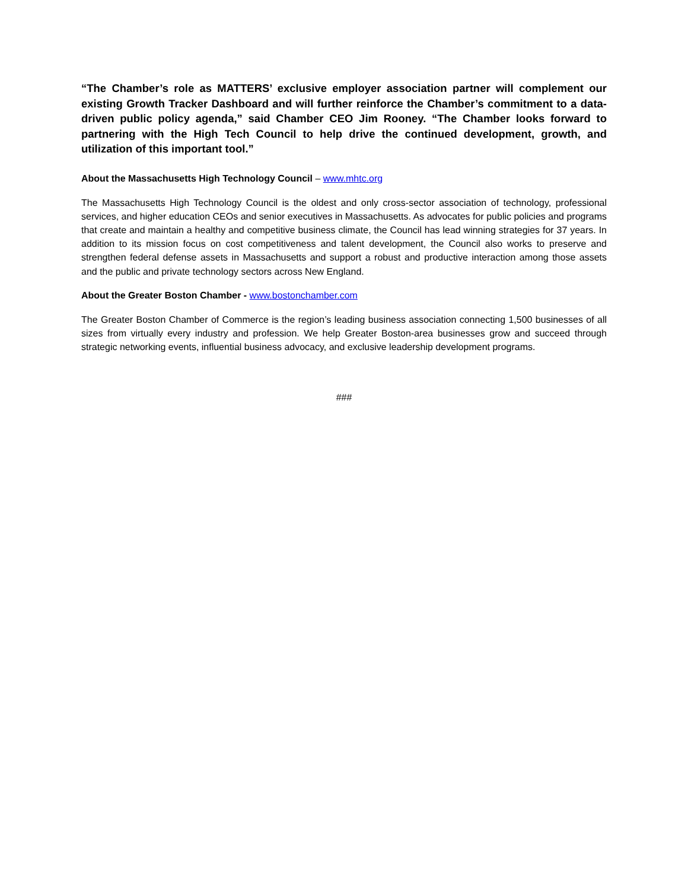“The Chamber’s role as MATTERS’ exclusive employer association partner will complement our existing Growth Tracker Dashboard and will further reinforce the Chamber’s commitment to a data-driven public policy agenda,” said Chamber CEO Jim Rooney. “The Chamber looks forward to partnering with the High Tech Council to help drive the continued development, growth, and utilization of this important tool.”
About the Massachusetts High Technology Council – www.mhtc.org
The Massachusetts High Technology Council is the oldest and only cross-sector association of technology, professional services, and higher education CEOs and senior executives in Massachusetts. As advocates for public policies and programs that create and maintain a healthy and competitive business climate, the Council has lead winning strategies for 37 years. In addition to its mission focus on cost competitiveness and talent development, the Council also works to preserve and strengthen federal defense assets in Massachusetts and support a robust and productive interaction among those assets and the public and private technology sectors across New England.
About the Greater Boston Chamber - www.bostonchamber.com
The Greater Boston Chamber of Commerce is the region’s leading business association connecting 1,500 businesses of all sizes from virtually every industry and profession. We help Greater Boston-area businesses grow and succeed through strategic networking events, influential business advocacy, and exclusive leadership development programs.
###